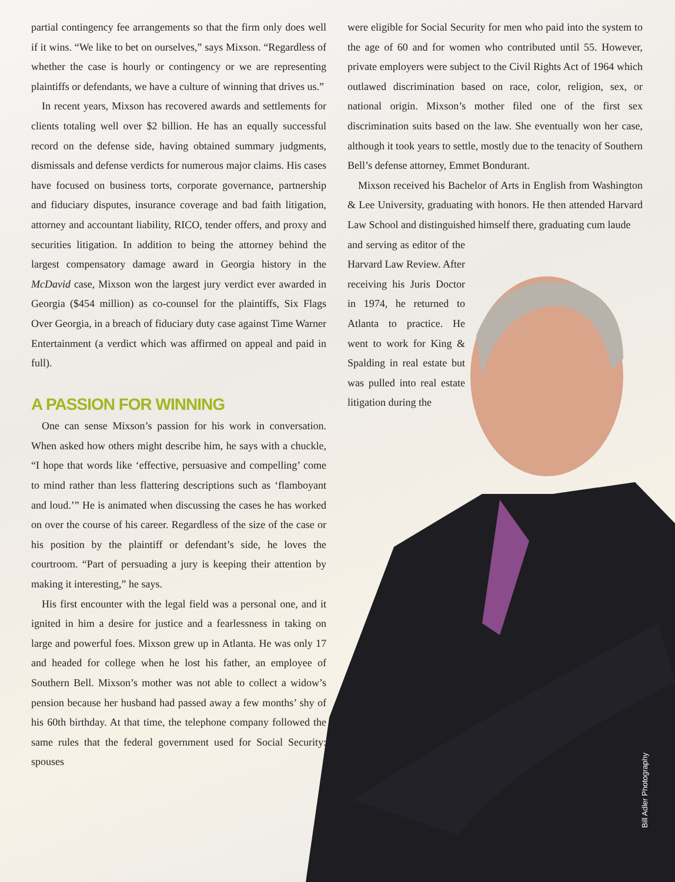partial contingency fee arrangements so that the firm only does well if it wins. “We like to bet on ourselves,” says Mixson. “Regardless of whether the case is hourly or contingency or we are representing plaintiffs or defendants, we have a culture of winning that drives us.”
In recent years, Mixson has recovered awards and settlements for clients totaling well over $2 billion. He has an equally successful record on the defense side, having obtained summary judgments, dismissals and defense verdicts for numerous major claims. His cases have focused on business torts, corporate governance, partnership and fiduciary disputes, insurance coverage and bad faith litigation, attorney and accountant liability, RICO, tender offers, and proxy and securities litigation. In addition to being the attorney behind the largest compensatory damage award in Georgia history in the McDavid case, Mixson won the largest jury verdict ever awarded in Georgia ($454 million) as co-counsel for the plaintiffs, Six Flags Over Georgia, in a breach of fiduciary duty case against Time Warner Entertainment (a verdict which was affirmed on appeal and paid in full).
A PASSION FOR WINNING
One can sense Mixson’s passion for his work in conversation. When asked how others might describe him, he says with a chuckle, “I hope that words like ‘effective, persuasive and compelling’ come to mind rather than less flattering descriptions such as ‘flamboyant and loud.’” He is animated when discussing the cases he has worked on over the course of his career. Regardless of the size of the case or his position by the plaintiff or defendant’s side, he loves the courtroom. “Part of persuading a jury is keeping their attention by making it interesting,” he says.
His first encounter with the legal field was a personal one, and it ignited in him a desire for justice and a fearlessness in taking on large and powerful foes. Mixson grew up in Atlanta. He was only 17 and headed for college when he lost his father, an employee of Southern Bell. Mixson’s mother was not able to collect a widow’s pension because her husband had passed away a few months’ shy of his 60th birthday. At that time, the telephone company followed the same rules that the federal government used for Social Security: spouses
were eligible for Social Security for men who paid into the system to the age of 60 and for women who contributed until 55. However, private employers were subject to the Civil Rights Act of 1964 which outlawed discrimination based on race, color, religion, sex, or national origin. Mixson’s mother filed one of the first sex discrimination suits based on the law. She eventually won her case, although it took years to settle, mostly due to the tenacity of Southern Bell’s defense attorney, Emmet Bondurant.
Mixson received his Bachelor of Arts in English from Washington & Lee University, graduating with honors. He then attended Harvard Law School and distinguished himself there, graduating cum laude
and serving as editor of the Harvard Law Review. After receiving his Juris Doctor in 1974, he returned to Atlanta to practice. He went to work for King & Spalding in real estate but was pulled into real estate litigation during the
Bill Adler Photography